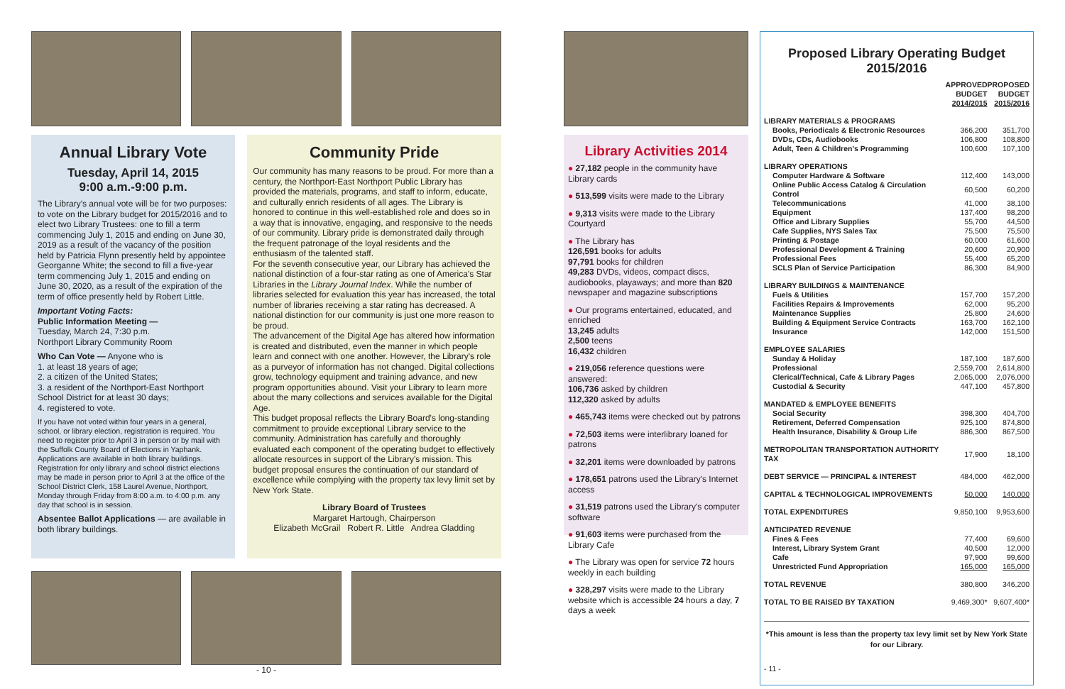Annual Library Vote
Tuesday, April 14, 2015
9:00 a.m.-9:00 p.m.
The Library's annual vote will be for two purposes: to vote on the Library budget for 2015/2016 and to elect two Library Trustees: one to fill a term commencing July 1, 2015 and ending on June 30, 2019 as a result of the vacancy of the position held by Patricia Flynn presently held by appointee Georganne White; the second to fill a five-year term commencing July 1, 2015 and ending on June 30, 2020, as a result of the expiration of the term of office presently held by Robert Little.
Important Voting Facts:
Public Information Meeting —
Tuesday, March 24, 7:30 p.m.
Northport Library Community Room
Who Can Vote — Anyone who is
1. at least 18 years of age;
2. a citizen of the United States;
3. a resident of the Northport-East Northport School District for at least 30 days;
4. registered to vote.
If you have not voted within four years in a general, school, or library election, registration is required. You need to register prior to April 3 in person or by mail with the Suffolk County Board of Elections in Yaphank. Applications are available in both library buildings. Registration for only library and school district elections may be made in person prior to April 3 at the office of the School District Clerk, 158 Laurel Avenue, Northport, Monday through Friday from 8:00 a.m. to 4:00 p.m. any day that school is in session.
Absentee Ballot Applications — are available in both library buildings.
Community Pride
Our community has many reasons to be proud. For more than a century, the Northport-East Northport Public Library has provided the materials, programs, and staff to inform, educate, and culturally enrich residents of all ages. The Library is honored to continue in this well-established role and does so in a way that is innovative, engaging, and responsive to the needs of our community. Library pride is demonstrated daily through the frequent patronage of the loyal residents and the enthusiasm of the talented staff.
For the seventh consecutive year, our Library has achieved the national distinction of a four-star rating as one of America's Star Libraries in the Library Journal Index. While the number of libraries selected for evaluation this year has increased, the total number of libraries receiving a star rating has decreased. A national distinction for our community is just one more reason to be proud.
The advancement of the Digital Age has altered how information is created and distributed, even the manner in which people learn and connect with one another. However, the Library's role as a purveyor of information has not changed. Digital collections grow, technology equipment and training advance, and new program opportunities abound. Visit your Library to learn more about the many collections and services available for the Digital Age.
This budget proposal reflects the Library Board's long-standing commitment to provide exceptional Library service to the community. Administration has carefully and thoroughly evaluated each component of the operating budget to effectively allocate resources in support of the Library's mission. This budget proposal ensures the continuation of our standard of excellence while complying with the property tax levy limit set by New York State.
Library Board of Trustees
Margaret Hartough, Chairperson
Elizabeth McGrail Robert R. Little Andrea Gladding
- 10 -
Library Activities 2014
● 27,182 people in the community have Library cards
● 513,599 visits were made to the Library
● 9,313 visits were made to the Library Courtyard
● The Library has
126,591 books for adults
97,791 books for children
49,283 DVDs, videos, compact discs, audiobooks, playaways; and more than 820 newspaper and magazine subscriptions
● Our programs entertained, educated, and enriched
13,245 adults
2,500 teens
16,432 children
● 219,056 reference questions were answered:
106,736 asked by children
112,320 asked by adults
● 465,743 items were checked out by patrons
● 72,503 items were interlibrary loaned for patrons
● 32,201 items were downloaded by patrons
● 178,651 patrons used the Library's Internet access
● 31,519 patrons used the Library's computer software
● 91,603 items were purchased from the Library Cafe
● The Library was open for service 72 hours weekly in each building
● 328,297 visits were made to the Library website which is accessible 24 hours a day, 7 days a week
Proposed Library Operating Budget
2015/2016
| | APPROVED BUDGET 2014/2015 | PROPOSED BUDGET 2015/2016 |
| --- | --- | --- |
| LIBRARY MATERIALS & PROGRAMS | | |
| Books, Periodicals & Electronic Resources | 366,200 | 351,700 |
| DVDs, CDs, Audiobooks | 106,800 | 108,800 |
| Adult, Teen & Children's Programming | 100,600 | 107,100 |
| LIBRARY OPERATIONS | | |
| Computer Hardware & Software | 112,400 | 143,000 |
| Online Public Access Catalog & Circulation Control | 60,500 | 60,200 |
| Telecommunications | 41,000 | 38,100 |
| Equipment | 137,400 | 98,200 |
| Office and Library Supplies | 55,700 | 44,500 |
| Cafe Supplies, NYS Sales Tax | 75,500 | 75,500 |
| Printing & Postage | 60,000 | 61,600 |
| Professional Development & Training | 20,600 | 20,900 |
| Professional Fees | 55,400 | 65,200 |
| SCLS Plan of Service Participation | 86,300 | 84,900 |
| LIBRARY BUILDINGS & MAINTENANCE | | |
| Fuels & Utilities | 157,700 | 157,200 |
| Facilities Repairs & Improvements | 62,000 | 95,200 |
| Maintenance Supplies | 25,800 | 24,600 |
| Building & Equipment Service Contracts | 163,700 | 162,100 |
| Insurance | 142,000 | 151,500 |
| EMPLOYEE SALARIES | | |
| Sunday & Holiday | 187,100 | 187,600 |
| Professional | 2,559,700 | 2,614,800 |
| Clerical/Technical, Cafe & Library Pages | 2,065,000 | 2,076,000 |
| Custodial & Security | 447,100 | 457,800 |
| MANDATED & EMPLOYEE BENEFITS | | |
| Social Security | 398,300 | 404,700 |
| Retirement, Deferred Compensation | 925,100 | 874,800 |
| Health Insurance, Disability & Group Life | 886,300 | 867,500 |
| METROPOLITAN TRANSPORTATION AUTHORITY TAX | 17,900 | 18,100 |
| DEBT SERVICE — PRINCIPAL & INTEREST | 484,000 | 462,000 |
| CAPITAL & TECHNOLOGICAL IMPROVEMENTS | 50,000 | 140,000 |
| TOTAL EXPENDITURES | 9,850,100 | 9,953,600 |
| ANTICIPATED REVENUE | | |
| Fines & Fees | 77,400 | 69,600 |
| Interest, Library System Grant | 40,500 | 12,000 |
| Cafe | 97,900 | 99,600 |
| Unrestricted Fund Appropriation | 165,000 | 165,000 |
| TOTAL REVENUE | 380,800 | 346,200 |
| TOTAL TO BE RAISED BY TAXATION | 9,469,300* | 9,607,400* |
*This amount is less than the property tax levy limit set by New York State for our Library.
- 11 -